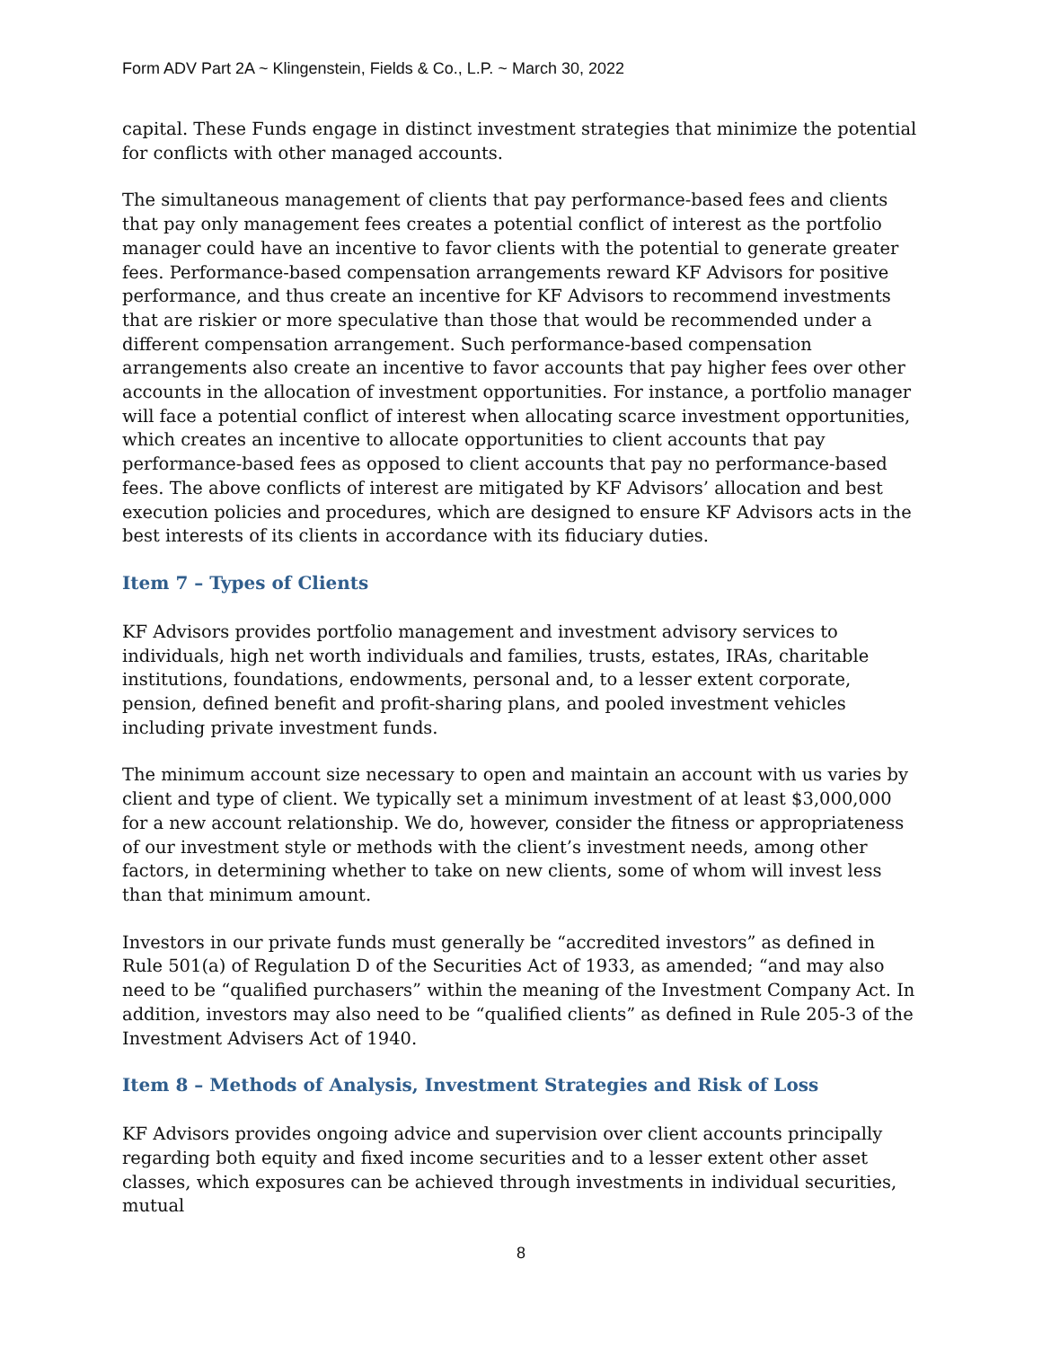Form ADV Part 2A ~ Klingenstein, Fields & Co., L.P. ~ March 30, 2022
capital. These Funds engage in distinct investment strategies that minimize the potential for conflicts with other managed accounts.
The simultaneous management of clients that pay performance-based fees and clients that pay only management fees creates a potential conflict of interest as the portfolio manager could have an incentive to favor clients with the potential to generate greater fees. Performance-based compensation arrangements reward KF Advisors for positive performance, and thus create an incentive for KF Advisors to recommend investments that are riskier or more speculative than those that would be recommended under a different compensation arrangement. Such performance-based compensation arrangements also create an incentive to favor accounts that pay higher fees over other accounts in the allocation of investment opportunities. For instance, a portfolio manager will face a potential conflict of interest when allocating scarce investment opportunities, which creates an incentive to allocate opportunities to client accounts that pay performance-based fees as opposed to client accounts that pay no performance-based fees. The above conflicts of interest are mitigated by KF Advisors’ allocation and best execution policies and procedures, which are designed to ensure KF Advisors acts in the best interests of its clients in accordance with its fiduciary duties.
Item 7 – Types of Clients
KF Advisors provides portfolio management and investment advisory services to individuals, high net worth individuals and families, trusts, estates, IRAs, charitable institutions, foundations, endowments, personal and, to a lesser extent corporate, pension, defined benefit and profit-sharing plans, and pooled investment vehicles including private investment funds.
The minimum account size necessary to open and maintain an account with us varies by client and type of client. We typically set a minimum investment of at least $3,000,000 for a new account relationship. We do, however, consider the fitness or appropriateness of our investment style or methods with the client’s investment needs, among other factors, in determining whether to take on new clients, some of whom will invest less than that minimum amount.
Investors in our private funds must generally be “accredited investors” as defined in Rule 501(a) of Regulation D of the Securities Act of 1933, as amended; “and may also need to be “qualified purchasers” within the meaning of the Investment Company Act. In addition, investors may also need to be “qualified clients” as defined in Rule 205-3 of the Investment Advisers Act of 1940.
Item 8 – Methods of Analysis, Investment Strategies and Risk of Loss
KF Advisors provides ongoing advice and supervision over client accounts principally regarding both equity and fixed income securities and to a lesser extent other asset classes, which exposures can be achieved through investments in individual securities, mutual
8